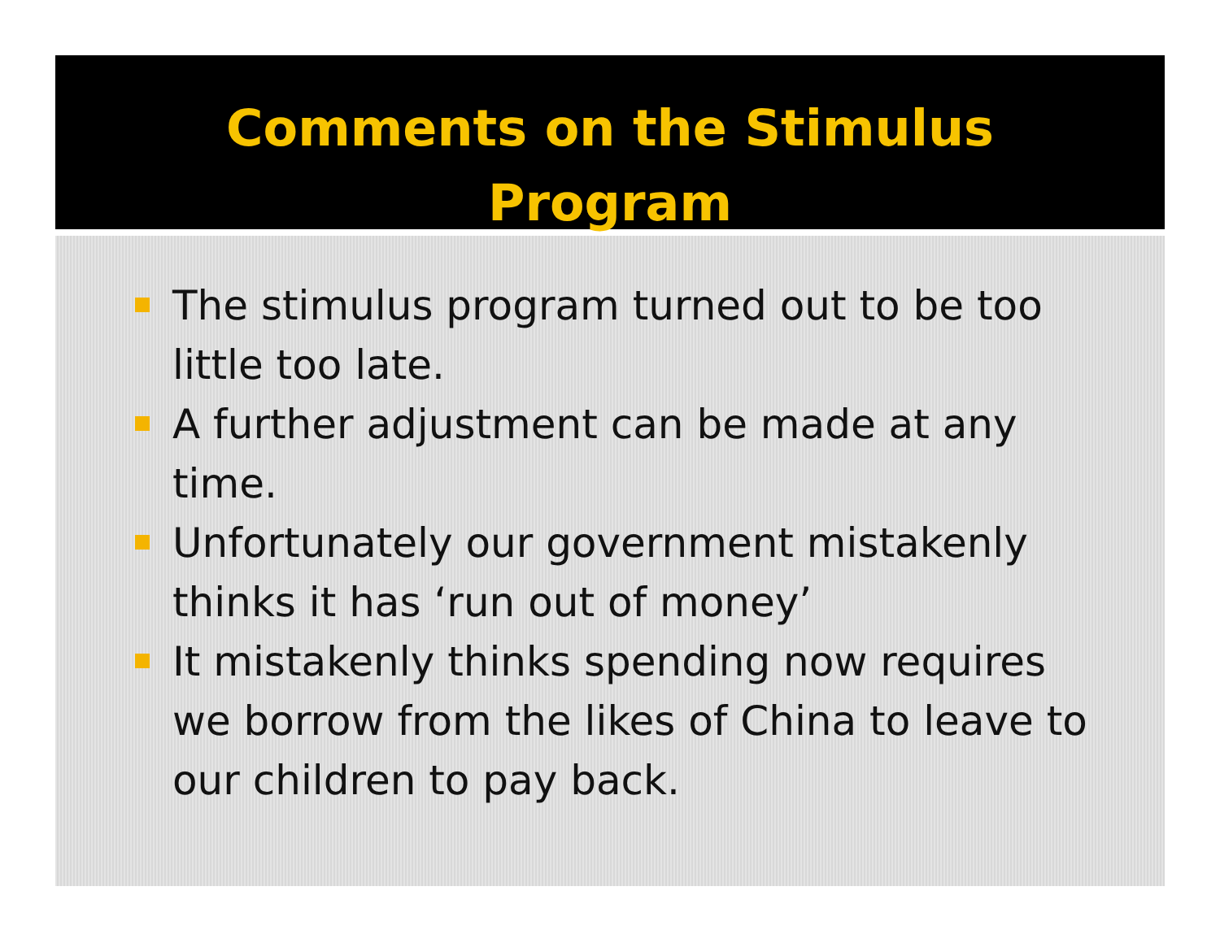Comments on the Stimulus
Program
The stimulus program turned out to be too little too late.
A further adjustment can be made at any time.
Unfortunately our government mistakenly thinks it has ‘run out of money’
It mistakenly thinks spending now requires we borrow from the likes of China to leave to our children to pay back.